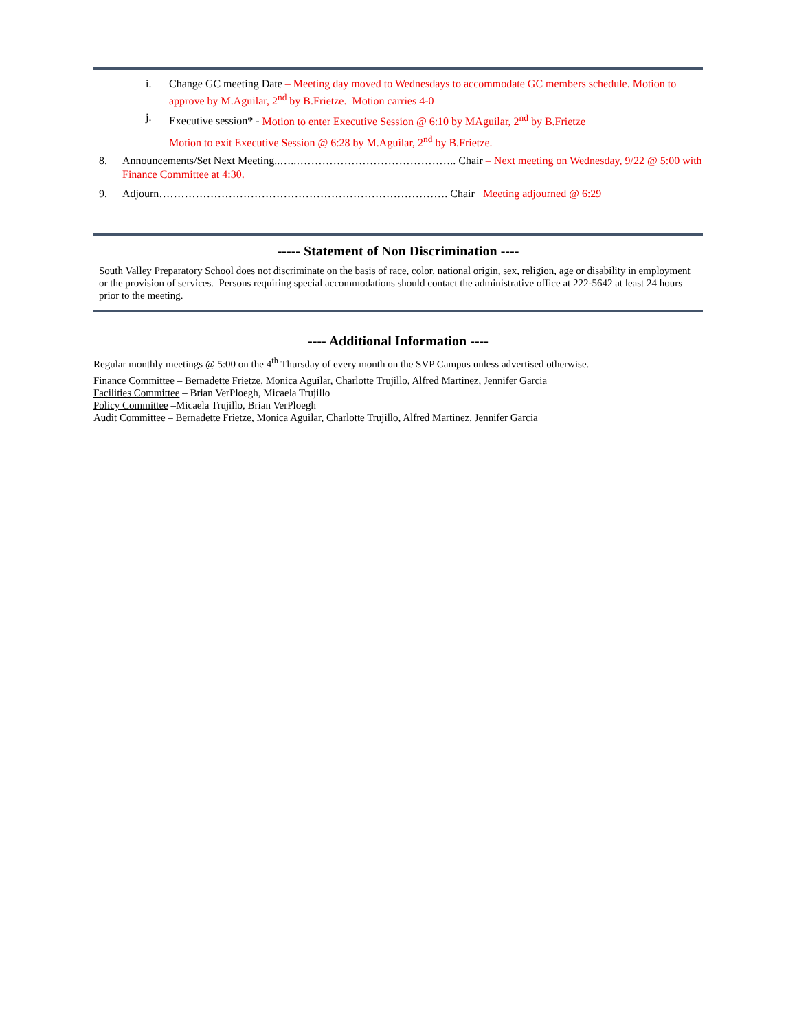i. Change GC meeting Date – Meeting day moved to Wednesdays to accommodate GC members schedule. Motion to approve by M.Aguilar, 2<sup>nd</sup> by B.Frietze. Motion carries 4-0
j. Executive session* - Motion to enter Executive Session @ 6:10 by MAguilar, 2<sup>nd</sup> by B.Frietze
Motion to exit Executive Session @ 6:28 by M.Aguilar, 2<sup>nd</sup> by B.Frietze.
8. Announcements/Set Next Meeting..…..…………………………………….. Chair – Next meeting on Wednesday, 9/22 @ 5:00 with Finance Committee at 4:30.
9. Adjourn……………………………………………………………………. Chair Meeting adjourned @ 6:29
----- Statement of Non Discrimination ----
South Valley Preparatory School does not discriminate on the basis of race, color, national origin, sex, religion, age or disability in employment or the provision of services. Persons requiring special accommodations should contact the administrative office at 222-5642 at least 24 hours prior to the meeting.
---- Additional Information ----
Regular monthly meetings @ 5:00 on the 4<sup>th</sup> Thursday of every month on the SVP Campus unless advertised otherwise.
Finance Committee – Bernadette Frietze, Monica Aguilar, Charlotte Trujillo, Alfred Martinez, Jennifer Garcia
Facilities Committee – Brian VerPloegh, Micaela Trujillo
Policy Committee –Micaela Trujillo, Brian VerPloegh
Audit Committee – Bernadette Frietze, Monica Aguilar, Charlotte Trujillo, Alfred Martinez, Jennifer Garcia